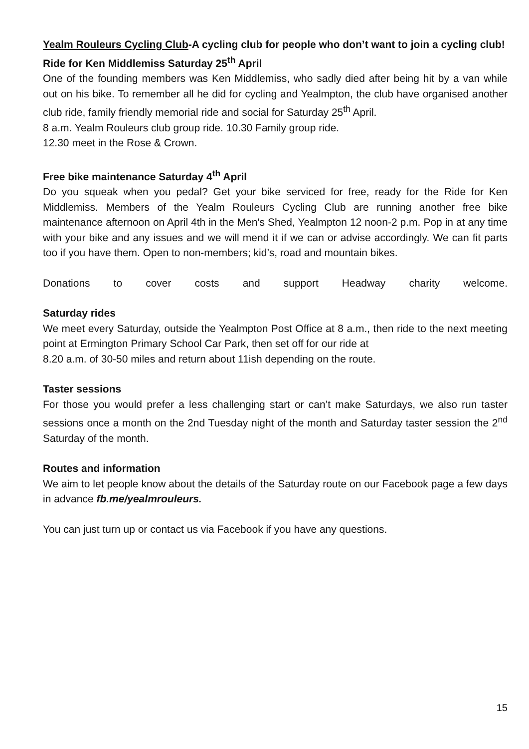Yealm Rouleurs Cycling Club-A cycling club for people who don’t want to join a cycling club!
Ride for Ken Middlemiss Saturday 25<sup>th</sup> April
One of the founding members was Ken Middlemiss, who sadly died after being hit by a van while out on his bike. To remember all he did for cycling and Yealmpton, the club have organised another club ride, family friendly memorial ride and social for Saturday 25<sup>th</sup> April.
8 a.m. Yealm Rouleurs club group ride. 10.30 Family group ride.
12.30 meet in the Rose & Crown.
Free bike maintenance Saturday 4<sup>th</sup> April
Do you squeak when you pedal? Get your bike serviced for free, ready for the Ride for Ken Middlemiss. Members of the Yealm Rouleurs Cycling Club are running another free bike maintenance afternoon on April 4th in the Men's Shed, Yealmpton 12 noon-2 p.m. Pop in at any time with your bike and any issues and we will mend it if we can or advise accordingly. We can fit parts too if you have them. Open to non-members; kid’s, road and mountain bikes.
Donations to cover costs and support Headway charity welcome.
Saturday rides
We meet every Saturday, outside the Yealmpton Post Office at 8 a.m., then ride to the next meeting point at Ermington Primary School Car Park, then set off for our ride at
8.20 a.m. of 30-50 miles and return about 11ish depending on the route.
Taster sessions
For those you would prefer a less challenging start or can’t make Saturdays, we also run taster sessions once a month on the 2nd Tuesday night of the month and Saturday taster session the 2<sup>nd</sup> Saturday of the month.
Routes and information
We aim to let people know about the details of the Saturday route on our Facebook page a few days in advance fb.me/yealmrouleurs.
You can just turn up or contact us via Facebook if you have any questions.
15